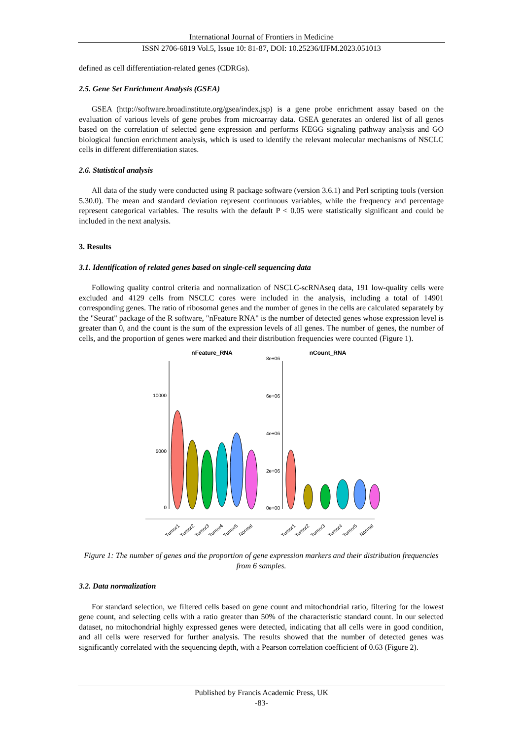International Journal of Frontiers in Medicine
ISSN 2706-6819 Vol.5, Issue 10: 81-87, DOI: 10.25236/IJFM.2023.051013
defined as cell differentiation-related genes (CDRGs).
2.5. Gene Set Enrichment Analysis (GSEA)
GSEA (http://software.broadinstitute.org/gsea/index.jsp) is a gene probe enrichment assay based on the evaluation of various levels of gene probes from microarray data. GSEA generates an ordered list of all genes based on the correlation of selected gene expression and performs KEGG signaling pathway analysis and GO biological function enrichment analysis, which is used to identify the relevant molecular mechanisms of NSCLC cells in different differentiation states.
2.6. Statistical analysis
All data of the study were conducted using R package software (version 3.6.1) and Perl scripting tools (version 5.30.0). The mean and standard deviation represent continuous variables, while the frequency and percentage represent categorical variables. The results with the default P < 0.05 were statistically significant and could be included in the next analysis.
3. Results
3.1. Identification of related genes based on single-cell sequencing data
Following quality control criteria and normalization of NSCLC-scRNAseq data, 191 low-quality cells were excluded and 4129 cells from NSCLC cores were included in the analysis, including a total of 14901 corresponding genes. The ratio of ribosomal genes and the number of genes in the cells are calculated separately by the "Seurat" package of the R software, "nFeature RNA" is the number of detected genes whose expression level is greater than 0, and the count is the sum of the expression levels of all genes. The number of genes, the number of cells, and the proportion of genes were marked and their distribution frequencies were counted (Figure 1).
nFeature_RNA
nCount_RNA
10000
5000
0
8e+06
6e+06
4e+06
2e+06
0e+00
Tumor1
Tumor2
Tumor3
Tumor4
Tumor5
Normal
Tumor1
Tumor2
Tumor3
Tumor4
Tumor5
Normal
Figure 1: The number of genes and the proportion of gene expression markers and their distribution frequencies from 6 samples.
3.2. Data normalization
For standard selection, we filtered cells based on gene count and mitochondrial ratio, filtering for the lowest gene count, and selecting cells with a ratio greater than 50% of the characteristic standard count. In our selected dataset, no mitochondrial highly expressed genes were detected, indicating that all cells were in good condition, and all cells were reserved for further analysis. The results showed that the number of detected genes was significantly correlated with the sequencing depth, with a Pearson correlation coefficient of 0.63 (Figure 2).
Published by Francis Academic Press, UK
-83-